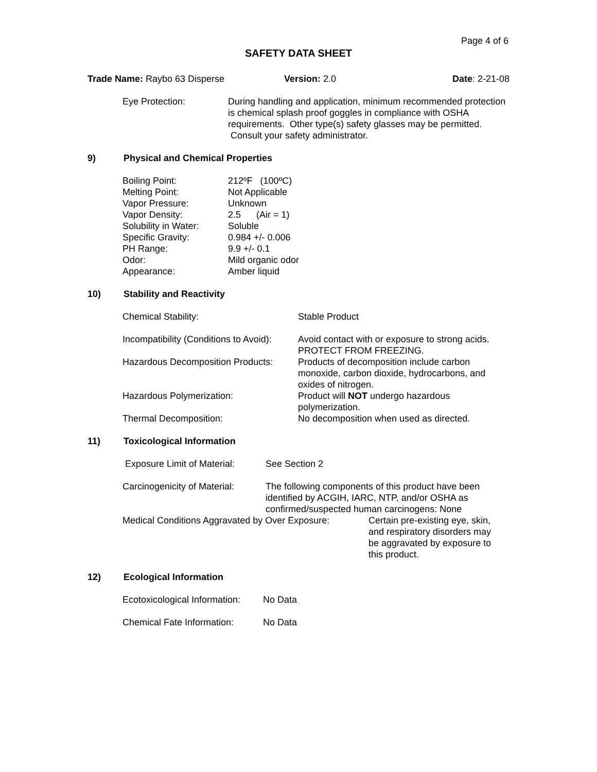Page 4 of 6
SAFETY DATA SHEET
| Trade Name: Raybo 63 Disperse | Version: 2.0 | Date : 2-21-08 |
| Eye Protection: | During handling and application, minimum recommended protection is chemical splash proof goggles in compliance with OSHA requirements. Other type(s) safety glasses may be permitted. Consult your safety administrator. |
9) Physical and Chemical Properties
| Boiling Point: | 212ºF (100ºC) |
| Melting Point: | Not Applicable |
| Vapor Pressure: | Unknown |
| Vapor Density: | 2.5 (Air = 1) |
| Solubility in Water: | Soluble |
| Specific Gravity: | 0.984 +/- 0.006 |
| PH Range: | 9.9 +/- 0.1 |
| Odor: | Mild organic odor |
| Appearance: | Amber liquid |
10) Stability and Reactivity
| Chemical Stability: | Stable Product |
| Incompatibility (Conditions to Avoid): | Avoid contact with or exposure to strong acids. PROTECT FROM FREEZING. |
| Hazardous Decomposition Products: | Products of decomposition include carbon monoxide, carbon dioxide, hydrocarbons, and oxides of nitrogen. |
| Hazardous Polymerization: | Product will NOT undergo hazardous polymerization. |
| Thermal Decomposition: | No decomposition when used as directed. |
11) Toxicological Information
| Exposure Limit of Material: | See Section 2 |
| Carcinogenicity of Material: | The following components of this product have been identified by ACGIH, IARC, NTP, and/or OSHA as confirmed/suspected human carcinogens: None |
| Medical Conditions Aggravated by Over Exposure: | Certain pre-existing eye, skin, and respiratory disorders may be aggravated by exposure to this product. |
12) Ecological Information
| Ecotoxicological Information: | No Data |
| Chemical Fate Information: | No Data |